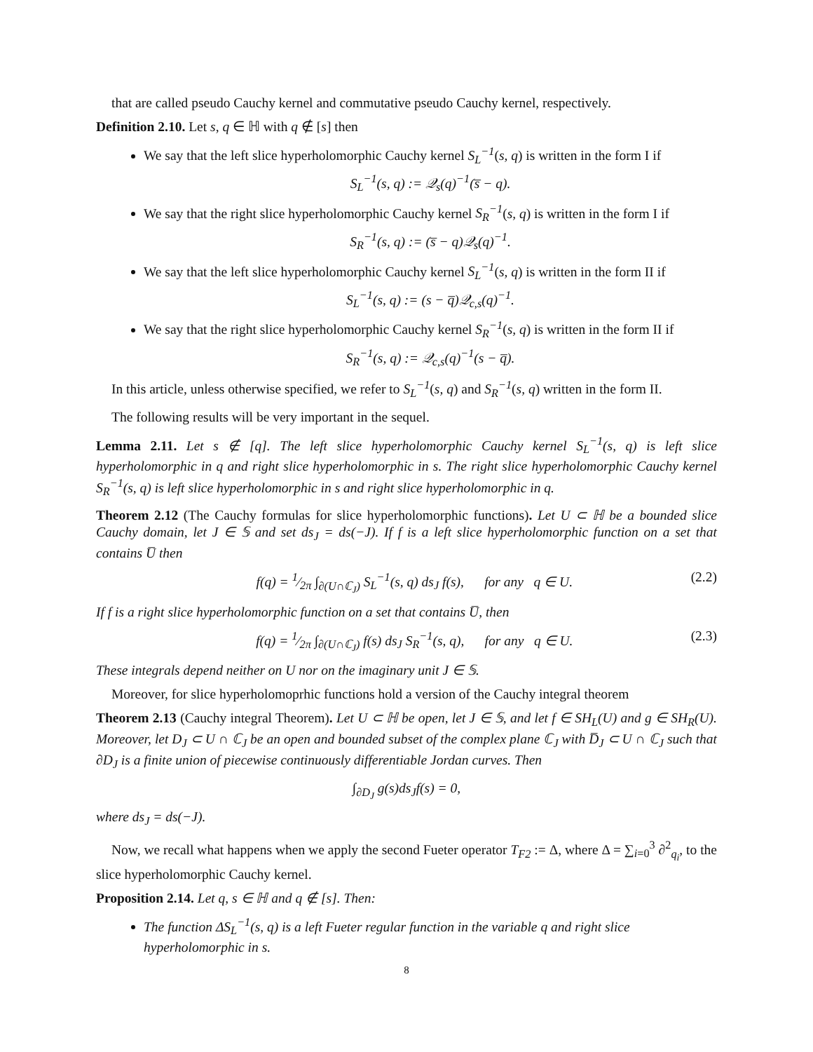that are called pseudo Cauchy kernel and commutative pseudo Cauchy kernel, respectively.
Definition 2.10. Let s, q ∈ ℍ with q ∉ [s] then
We say that the left slice hyperholomorphic Cauchy kernel S<sub>L</sub><sup>−1</sup>(s, q) is written in the form I if
S<sub>L</sub><sup>−1</sup>(s, q) := 𝒬<sub>s</sub>(q)<sup>−1</sup>(s̅ − q).
We say that the right slice hyperholomorphic Cauchy kernel S<sub>R</sub><sup>−1</sup>(s, q) is written in the form I if
S<sub>R</sub><sup>−1</sup>(s, q) := (s̅ − q)𝒬<sub>s</sub>(q)<sup>−1</sup>.
We say that the left slice hyperholomorphic Cauchy kernel S<sub>L</sub><sup>−1</sup>(s, q) is written in the form II if
S<sub>L</sub><sup>−1</sup>(s, q) := (s − q̅)𝒬<sub>c,s</sub>(q)<sup>−1</sup>.
We say that the right slice hyperholomorphic Cauchy kernel S<sub>R</sub><sup>−1</sup>(s, q) is written in the form II if
S<sub>R</sub><sup>−1</sup>(s, q) := 𝒬<sub>c,s</sub>(q)<sup>−1</sup>(s − q̅).
In this article, unless otherwise specified, we refer to S<sub>L</sub><sup>−1</sup>(s, q) and S<sub>R</sub><sup>−1</sup>(s, q) written in the form II.
The following results will be very important in the sequel.
Lemma 2.11. Let s ∉ [q]. The left slice hyperholomorphic Cauchy kernel S<sub>L</sub><sup>−1</sup>(s, q) is left slice hyperholomorphic in q and right slice hyperholomorphic in s. The right slice hyperholomorphic Cauchy kernel S<sub>R</sub><sup>−1</sup>(s, q) is left slice hyperholomorphic in s and right slice hyperholomorphic in q.
Theorem 2.12 (The Cauchy formulas for slice hyperholomorphic functions). Let U ⊂ ℍ be a bounded slice Cauchy domain, let J ∈ 𝕊 and set ds<sub>J</sub> = ds(−J). If f is a left slice hyperholomorphic function on a set that contains U̅ then
f(q) = 1⁄2π ∫<sub>∂(U∩ℂ<sub>J</sub>)</sub> S<sub>L</sub><sup>−1</sup>(s, q) ds<sub>J</sub> f(s), for any q ∈ U. (2.2)
If f is a right slice hyperholomorphic function on a set that contains U̅, then
f(q) = 1⁄2π ∫<sub>∂(U∩ℂ<sub>J</sub>)</sub> f(s) ds<sub>J</sub> S<sub>R</sub><sup>−1</sup>(s, q), for any q ∈ U. (2.3)
These integrals depend neither on U nor on the imaginary unit J ∈ 𝕊.
Moreover, for slice hyperholomoprhic functions hold a version of the Cauchy integral theorem
Theorem 2.13 (Cauchy integral Theorem). Let U ⊂ ℍ be open, let J ∈ 𝕊, and let f ∈ SH<sub>L</sub>(U) and g ∈ SH<sub>R</sub>(U). Moreover, let D<sub>J</sub> ⊂ U ∩ ℂ<sub>J</sub> be an open and bounded subset of the complex plane ℂ<sub>J</sub> with D̅<sub>J</sub> ⊂ U ∩ ℂ<sub>J</sub> such that ∂D<sub>J</sub> is a finite union of piecewise continuously differentiable Jordan curves. Then
∫<sub>∂D<sub>J</sub></sub> g(s)ds<sub>J</sub>f(s) = 0,
where ds<sub>J</sub> = ds(−J).
Now, we recall what happens when we apply the second Fueter operator T<sub>F2</sub> := Δ, where Δ = ∑<sub>i=0</sub><sup>3</sup> ∂<sup>2</sup><sub>q<sub>i</sub></sub>, to the slice hyperholomorphic Cauchy kernel.
Proposition 2.14. Let q, s ∈ ℍ and q ∉ [s]. Then:
The function ΔS<sub>L</sub><sup>−1</sup>(s, q) is a left Fueter regular function in the variable q and right slice hyperholomorphic in s.
8